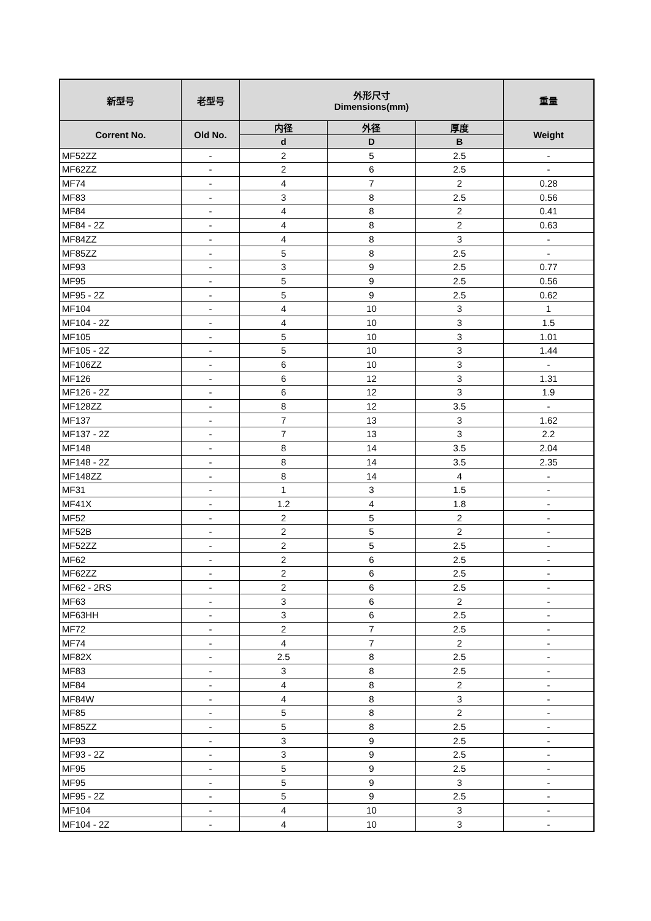| 新型号 | 老型号 | 外形尺寸 Dimensions(mm) | | | 重量 |
| --- | --- | --- | --- | --- | --- |
| Corrent No. | Old No. | 内径 | 外径 | 厚度 | Weight |
| | | d | D | B | |
| MF52ZZ | - | 2 | 5 | 2.5 | - |
| MF62ZZ | - | 2 | 6 | 2.5 | - |
| MF74 | - | 4 | 7 | 2 | 0.28 |
| MF83 | - | 3 | 8 | 2.5 | 0.56 |
| MF84 | - | 4 | 8 | 2 | 0.41 |
| MF84 - 2Z | - | 4 | 8 | 2 | 0.63 |
| MF84ZZ | - | 4 | 8 | 3 | - |
| MF85ZZ | - | 5 | 8 | 2.5 | - |
| MF93 | - | 3 | 9 | 2.5 | 0.77 |
| MF95 | - | 5 | 9 | 2.5 | 0.56 |
| MF95 - 2Z | - | 5 | 9 | 2.5 | 0.62 |
| MF104 | - | 4 | 10 | 3 | 1 |
| MF104 - 2Z | - | 4 | 10 | 3 | 1.5 |
| MF105 | - | 5 | 10 | 3 | 1.01 |
| MF105 - 2Z | - | 5 | 10 | 3 | 1.44 |
| MF106ZZ | - | 6 | 10 | 3 | - |
| MF126 | - | 6 | 12 | 3 | 1.31 |
| MF126 - 2Z | - | 6 | 12 | 3 | 1.9 |
| MF128ZZ | - | 8 | 12 | 3.5 | - |
| MF137 | - | 7 | 13 | 3 | 1.62 |
| MF137 - 2Z | - | 7 | 13 | 3 | 2.2 |
| MF148 | - | 8 | 14 | 3.5 | 2.04 |
| MF148 - 2Z | - | 8 | 14 | 3.5 | 2.35 |
| MF148ZZ | - | 8 | 14 | 4 | - |
| MF31 | - | 1 | 3 | 1.5 | - |
| MF41X | - | 1.2 | 4 | 1.8 | - |
| MF52 | - | 2 | 5 | 2 | - |
| MF52B | - | 2 | 5 | 2 | - |
| MF52ZZ | - | 2 | 5 | 2.5 | - |
| MF62 | - | 2 | 6 | 2.5 | - |
| MF62ZZ | - | 2 | 6 | 2.5 | - |
| MF62 - 2RS | - | 2 | 6 | 2.5 | - |
| MF63 | - | 3 | 6 | 2 | - |
| MF63HH | - | 3 | 6 | 2.5 | - |
| MF72 | - | 2 | 7 | 2.5 | - |
| MF74 | - | 4 | 7 | 2 | - |
| MF82X | - | 2.5 | 8 | 2.5 | - |
| MF83 | - | 3 | 8 | 2.5 | - |
| MF84 | - | 4 | 8 | 2 | - |
| MF84W | - | 4 | 8 | 3 | - |
| MF85 | - | 5 | 8 | 2 | - |
| MF85ZZ | - | 5 | 8 | 2.5 | - |
| MF93 | - | 3 | 9 | 2.5 | - |
| MF93 - 2Z | - | 3 | 9 | 2.5 | - |
| MF95 | - | 5 | 9 | 2.5 | - |
| MF95 | - | 5 | 9 | 3 | - |
| MF95 - 2Z | - | 5 | 9 | 2.5 | - |
| MF104 | - | 4 | 10 | 3 | - |
| MF104 - 2Z | - | 4 | 10 | 3 | - |